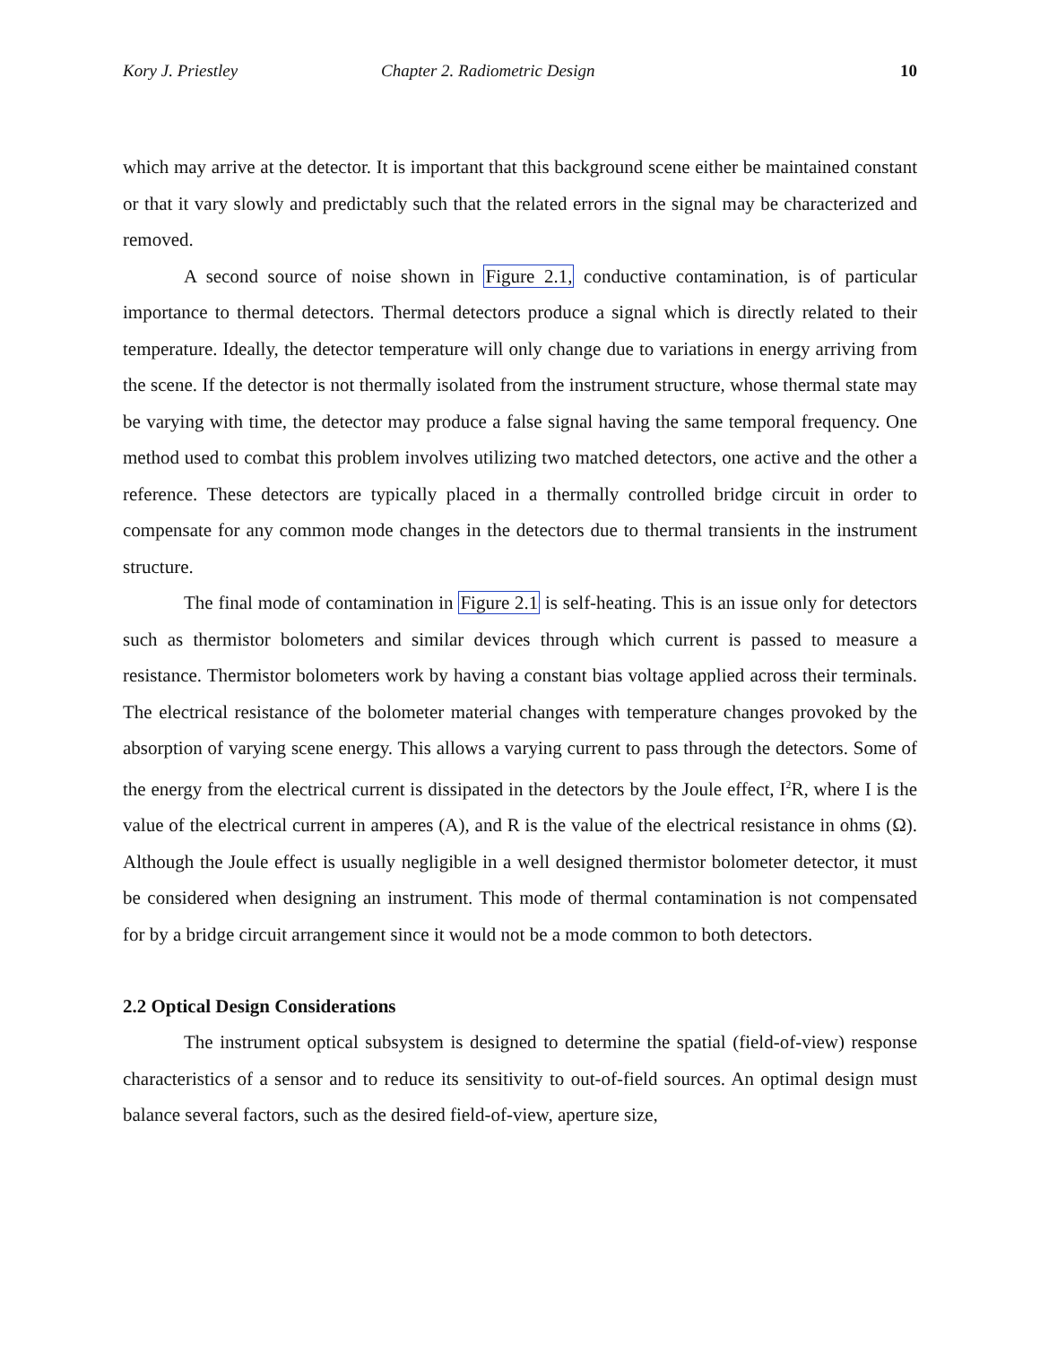Kory J. Priestley Chapter 2. Radiometric Design 10
which may arrive at the detector. It is important that this background scene either be maintained constant or that it vary slowly and predictably such that the related errors in the signal may be characterized and removed.
A second source of noise shown in Figure 2.1, conductive contamination, is of particular importance to thermal detectors. Thermal detectors produce a signal which is directly related to their temperature. Ideally, the detector temperature will only change due to variations in energy arriving from the scene. If the detector is not thermally isolated from the instrument structure, whose thermal state may be varying with time, the detector may produce a false signal having the same temporal frequency. One method used to combat this problem involves utilizing two matched detectors, one active and the other a reference. These detectors are typically placed in a thermally controlled bridge circuit in order to compensate for any common mode changes in the detectors due to thermal transients in the instrument structure.
The final mode of contamination in Figure 2.1 is self-heating. This is an issue only for detectors such as thermistor bolometers and similar devices through which current is passed to measure a resistance. Thermistor bolometers work by having a constant bias voltage applied across their terminals. The electrical resistance of the bolometer material changes with temperature changes provoked by the absorption of varying scene energy. This allows a varying current to pass through the detectors. Some of the energy from the electrical current is dissipated in the detectors by the Joule effect, I<sup>2</sup>R, where I is the value of the electrical current in amperes (A), and R is the value of the electrical resistance in ohms (Ω). Although the Joule effect is usually negligible in a well designed thermistor bolometer detector, it must be considered when designing an instrument. This mode of thermal contamination is not compensated for by a bridge circuit arrangement since it would not be a mode common to both detectors.
2.2 Optical Design Considerations
The instrument optical subsystem is designed to determine the spatial (field-of-view) response characteristics of a sensor and to reduce its sensitivity to out-of-field sources. An optimal design must balance several factors, such as the desired field-of-view, aperture size,